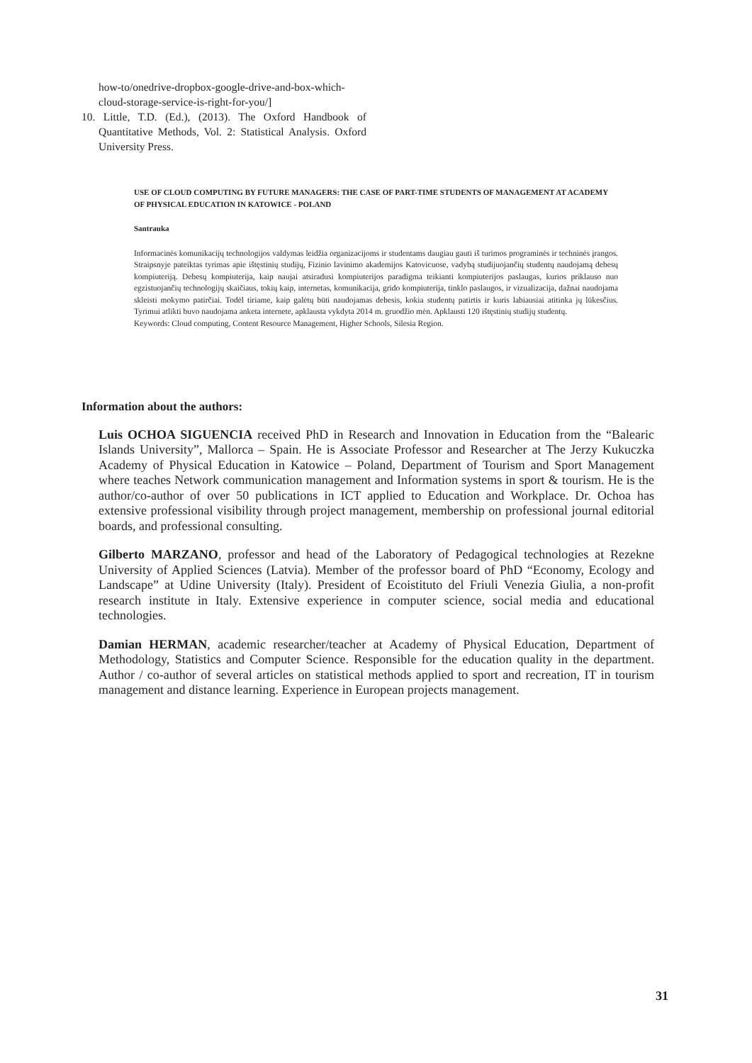how-to/onedrive-dropbox-google-drive-and-box-which-cloud-storage-service-is-right-for-you/]
10. Little, T.D. (Ed.), (2013). The Oxford Handbook of Quantitative Methods, Vol. 2: Statistical Analysis. Oxford University Press.
USE OF CLOUD COMPUTING BY FUTURE MANAGERS: THE CASE OF PART-TIME STUDENTS OF MANAGEMENT AT ACADEMY OF PHYSICAL EDUCATION IN KATOWICE - POLAND
Santrauka
Informacinės komunikacijų technologijos valdymas leidžia organizacijoms ir studentams daugiau gauti iš turimos programinės ir techninės įrangos. Straipsnyje pateiktas tyrimas apie ištęstinių studijų, Fizinio lavinimo akademijos Katovicuose, vadybą studijuojančių studentų naudojamą debesų kompiuteriją. Debesų kompiuterija, kaip naujai atsiradusi kompiuterijos paradigma teikianti kompiuterijos paslaugas, kurios priklauso nuo egzistuojančių technologijų skaičiaus, tokių kaip, internetas, komunikacija, grido kompiuterija, tinklo paslaugos, ir vizualizacija, dažnai naudojama skleisti mokymo patirčiai. Todėl tiriame, kaip galėtų būti naudojamas debesis, kokia studentų patirtis ir kuris labiausiai atitinka jų lūkesčius. Tyrimui atlikti buvo naudojama anketa internete, apklausta vykdyta 2014 m. gruodžio mėn. Apklausti 120 ištęstinių studijų studentų.
Keywords: Cloud computing, Content Resource Management, Higher Schools, Silesia Region.
Information about the authors:
Luis OCHOA SIGUENCIA received PhD in Research and Innovation in Education from the “Balearic Islands University”, Mallorca – Spain. He is Associate Professor and Researcher at The Jerzy Kukuczka Academy of Physical Education in Katowice – Poland, Department of Tourism and Sport Management where teaches Network communication management and Information systems in sport & tourism. He is the author/co-author of over 50 publications in ICT applied to Education and Workplace. Dr. Ochoa has extensive professional visibility through project management, membership on professional journal editorial boards, and professional consulting.
Gilberto MARZANO, professor and head of the Laboratory of Pedagogical technologies at Rezekne University of Applied Sciences (Latvia). Member of the professor board of PhD “Economy, Ecology and Landscape” at Udine University (Italy). President of Ecoistituto del Friuli Venezia Giulia, a non-profit research institute in Italy. Extensive experience in computer science, social media and educational technologies.
Damian HERMAN, academic researcher/teacher at Academy of Physical Education, Department of Methodology, Statistics and Computer Science. Responsible for the education quality in the department. Author / co-author of several articles on statistical methods applied to sport and recreation, IT in tourism management and distance learning. Experience in European projects management.
31